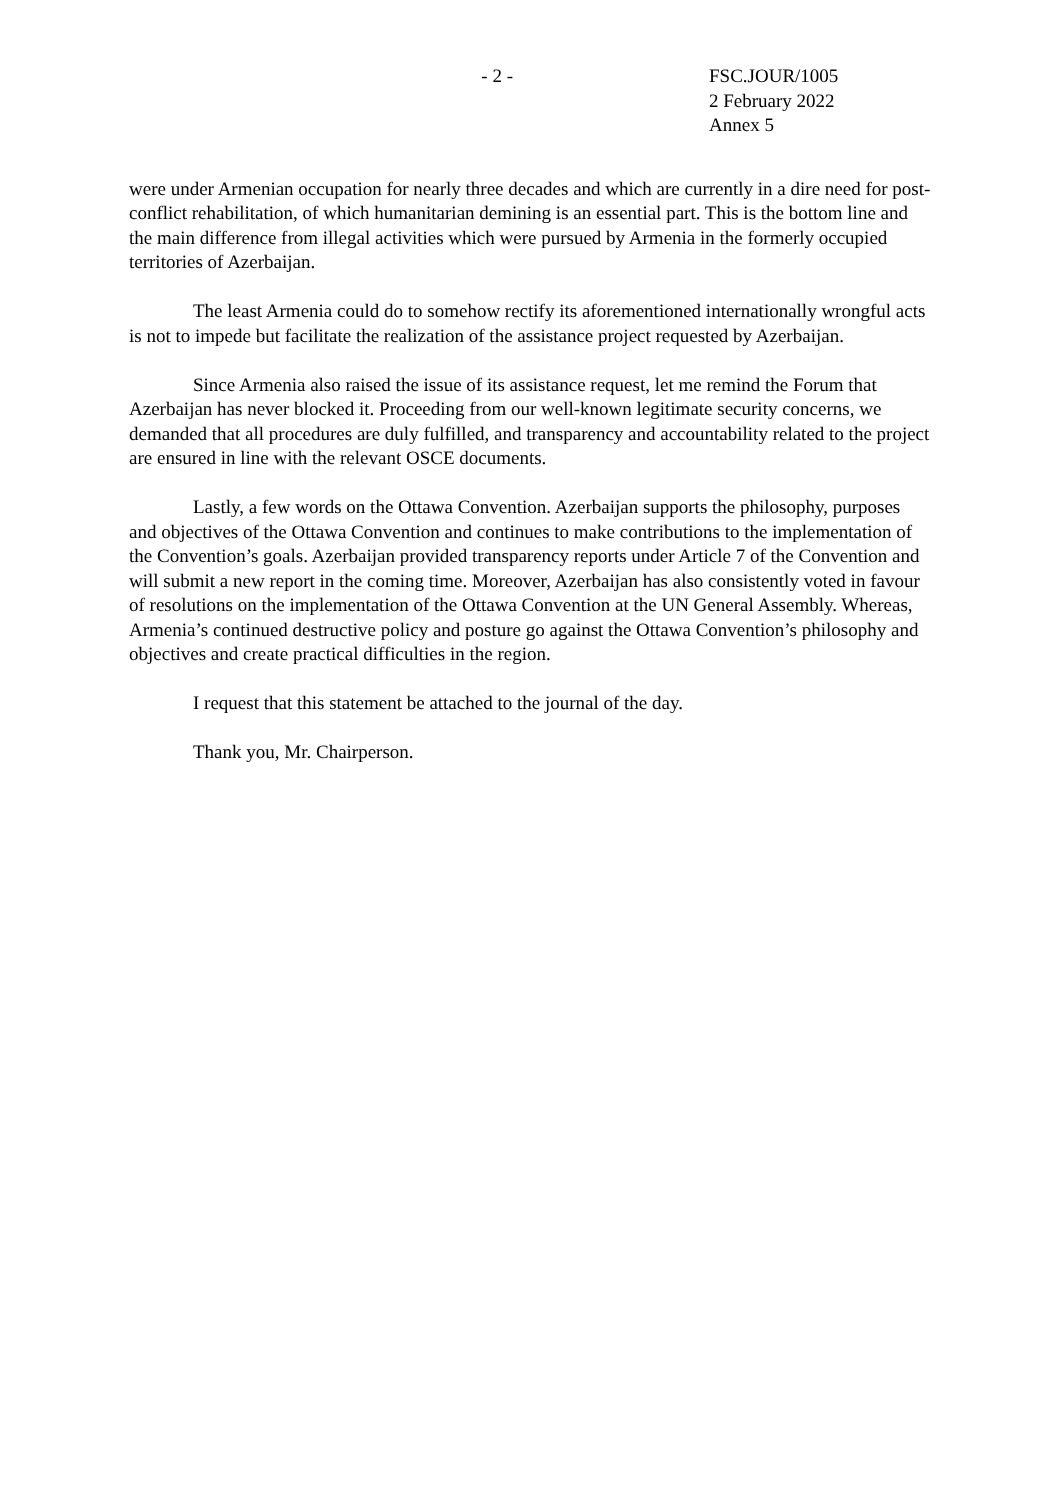- 2 - FSC.JOUR/1005
2 February 2022
Annex 5
were under Armenian occupation for nearly three decades and which are currently in a dire need for post-conflict rehabilitation, of which humanitarian demining is an essential part. This is the bottom line and the main difference from illegal activities which were pursued by Armenia in the formerly occupied territories of Azerbaijan.
The least Armenia could do to somehow rectify its aforementioned internationally wrongful acts is not to impede but facilitate the realization of the assistance project requested by Azerbaijan.
Since Armenia also raised the issue of its assistance request, let me remind the Forum that Azerbaijan has never blocked it. Proceeding from our well-known legitimate security concerns, we demanded that all procedures are duly fulfilled, and transparency and accountability related to the project are ensured in line with the relevant OSCE documents.
Lastly, a few words on the Ottawa Convention. Azerbaijan supports the philosophy, purposes and objectives of the Ottawa Convention and continues to make contributions to the implementation of the Convention’s goals. Azerbaijan provided transparency reports under Article 7 of the Convention and will submit a new report in the coming time. Moreover, Azerbaijan has also consistently voted in favour of resolutions on the implementation of the Ottawa Convention at the UN General Assembly. Whereas, Armenia’s continued destructive policy and posture go against the Ottawa Convention’s philosophy and objectives and create practical difficulties in the region.
I request that this statement be attached to the journal of the day.
Thank you, Mr. Chairperson.